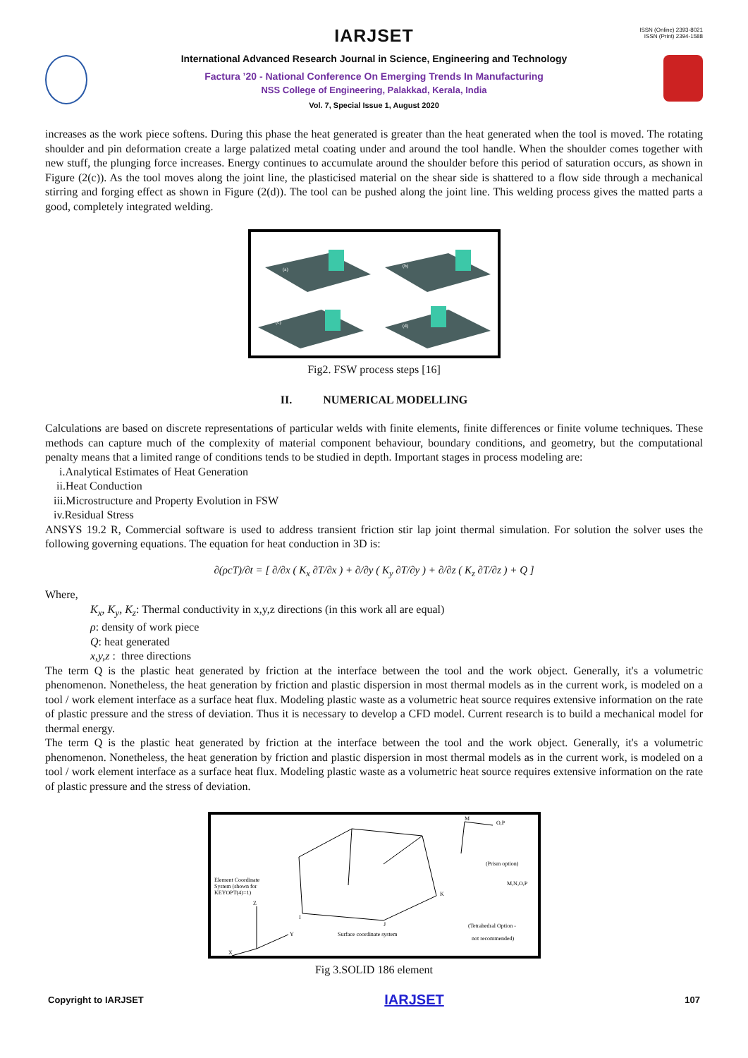IARJSET
ISSN (Online) 2393-8021
ISSN (Print) 2394-1588
International Advanced Research Journal in Science, Engineering and Technology
Factura ’20 - National Conference On Emerging Trends In Manufacturing
NSS College of Engineering, Palakkad, Kerala, India
Vol. 7, Special Issue 1, August 2020
increases as the work piece softens. During this phase the heat generated is greater than the heat generated when the tool is moved. The rotating shoulder and pin deformation create a large palatized metal coating under and around the tool handle. When the shoulder comes together with new stuff, the plunging force increases. Energy continues to accumulate around the shoulder before this period of saturation occurs, as shown in Figure (2(c)). As the tool moves along the joint line, the plasticised material on the shear side is shattered to a flow side through a mechanical stirring and forging effect as shown in Figure (2(d)). The tool can be pushed along the joint line. This welding process gives the matted parts a good, completely integrated welding.
(a)
(b)
(c)
(d)
Fig2. FSW process steps [16]
II. NUMERICAL MODELLING
Calculations are based on discrete representations of particular welds with finite elements, finite differences or finite volume techniques. These methods can capture much of the complexity of material component behaviour, boundary conditions, and geometry, but the computational penalty means that a limited range of conditions tends to be studied in depth. Important stages in process modeling are:
i.Analytical Estimates of Heat Generation
ii.Heat Conduction
iii.Microstructure and Property Evolution in FSW
iv.Residual Stress
ANSYS 19.2 R, Commercial software is used to address transient friction stir lap joint thermal simulation. For solution the solver uses the following governing equations. The equation for heat conduction in 3D is:
∂(ρcT)/∂t = [ ∂/∂x ( K<sub>x</sub> ∂T/∂x ) + ∂/∂y ( K<sub>y</sub> ∂T/∂y ) + ∂/∂z ( K<sub>z</sub> ∂T/∂z ) + Q ]
Where,
K<sub>x</sub>, K<sub>y</sub>, K<sub>z</sub>: Thermal conductivity in x,y,z directions (in this work all are equal)
ρ: density of work piece
Q: heat generated
x,y,z : three directions
The term Q is the plastic heat generated by friction at the interface between the tool and the work object. Generally, it's a volumetric phenomenon. Nonetheless, the heat generation by friction and plastic dispersion in most thermal models as in the current work, is modeled on a tool / work element interface as a surface heat flux. Modeling plastic waste as a volumetric heat source requires extensive information on the rate of plastic pressure and the stress of deviation. Thus it is necessary to develop a CFD model. Current research is to build a mechanical model for thermal energy.
The term Q is the plastic heat generated by friction at the interface between the tool and the work object. Generally, it's a volumetric phenomenon. Nonetheless, the heat generation by friction and plastic dispersion in most thermal models as in the current work, is modeled on a tool / work element interface as a surface heat flux. Modeling plastic waste as a volumetric heat source requires extensive information on the rate of plastic pressure and the stress of deviation.
Element Coordinate
System (shown for
KEYOPT(4)=1)
Surface coordinate system
(Prism option)
(Tetrahedral Option -
not recommended)
M
O,P
M,N,O,P
K
J
I
Z
Y
X
Fig 3.SOLID 186 element
Copyright to IARJSET IARJSET 107